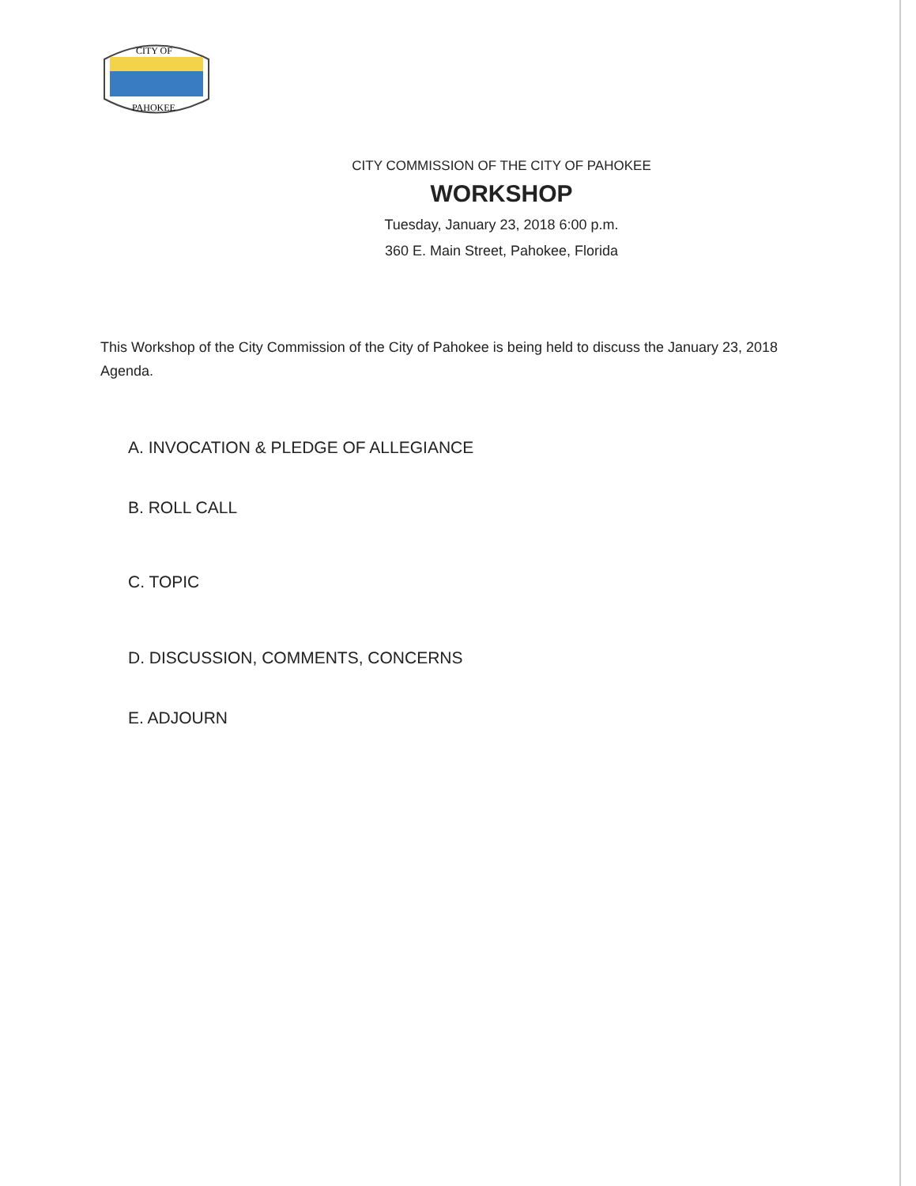CITY OF
PAHOKEE
CITY COMMISSION OF THE CITY OF PAHOKEE
WORKSHOP
Tuesday, January 23, 2018 6:00 p.m.
360 E. Main Street, Pahokee, Florida
This Workshop of the City Commission of the City of Pahokee is being held to discuss the January 23, 2018 Agenda.
A. INVOCATION & PLEDGE OF ALLEGIANCE
B. ROLL CALL
C. TOPIC
D. DISCUSSION, COMMENTS, CONCERNS
E. ADJOURN